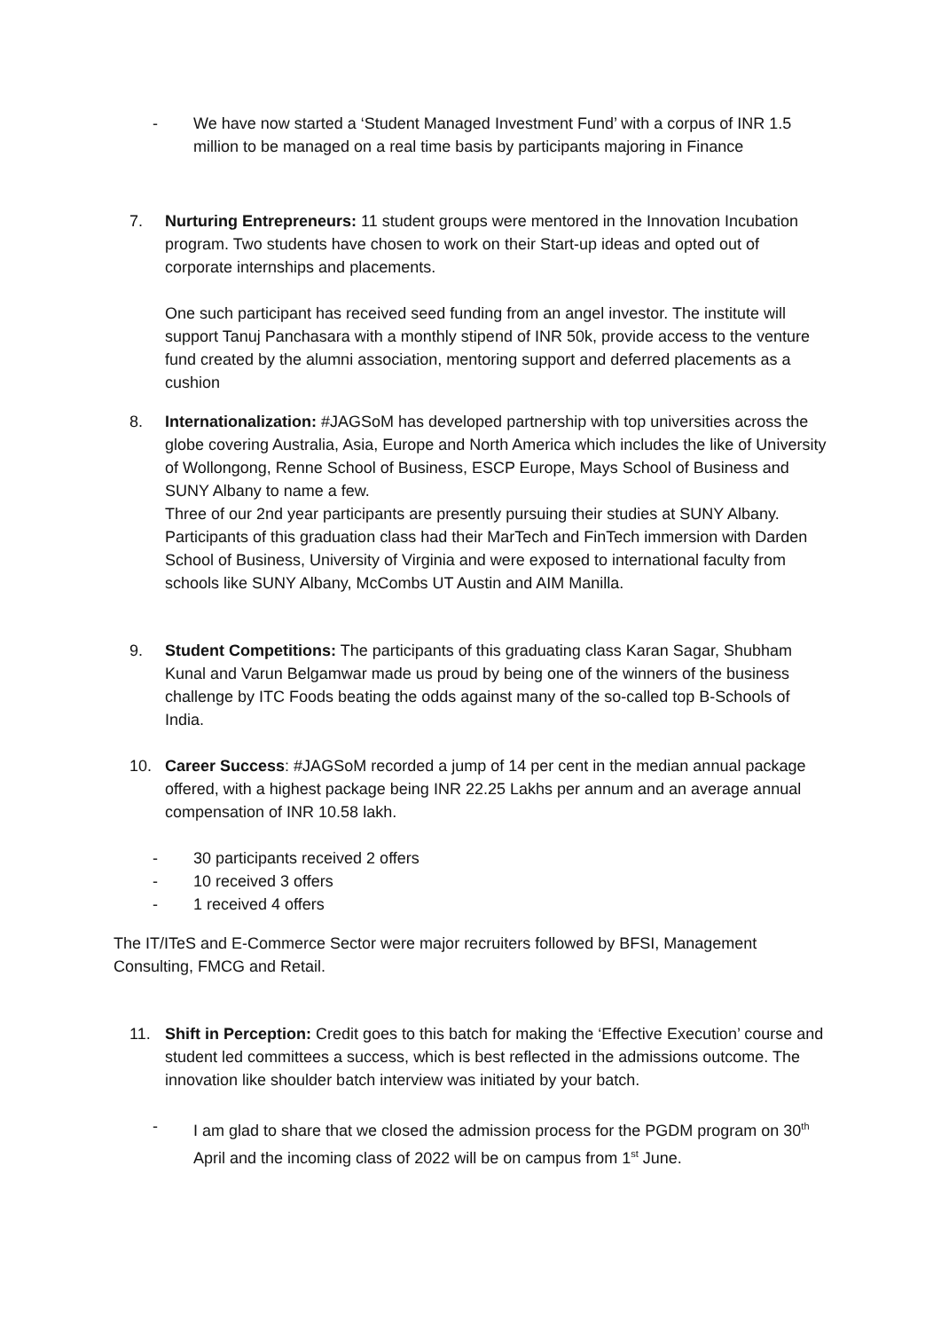- We have now started a ‘Student Managed Investment Fund’ with a corpus of INR 1.5 million to be managed on a real time basis by participants majoring in Finance
7. Nurturing Entrepreneurs: 11 student groups were mentored in the Innovation Incubation program. Two students have chosen to work on their Start-up ideas and opted out of corporate internships and placements.
One such participant has received seed funding from an angel investor. The institute will support Tanuj Panchasara with a monthly stipend of INR 50k, provide access to the venture fund created by the alumni association, mentoring support and deferred placements as a cushion
8. Internationalization: #JAGSoM has developed partnership with top universities across the globe covering Australia, Asia, Europe and North America which includes the like of University of Wollongong, Renne School of Business, ESCP Europe, Mays School of Business and SUNY Albany to name a few.
Three of our 2nd year participants are presently pursuing their studies at SUNY Albany. Participants of this graduation class had their MarTech and FinTech immersion with Darden School of Business, University of Virginia and were exposed to international faculty from schools like SUNY Albany, McCombs UT Austin and AIM Manilla.
9. Student Competitions: The participants of this graduating class Karan Sagar, Shubham Kunal and Varun Belgamwar made us proud by being one of the winners of the business challenge by ITC Foods beating the odds against many of the so-called top B-Schools of India.
10. Career Success: #JAGSoM recorded a jump of 14 per cent in the median annual package offered, with a highest package being INR 22.25 Lakhs per annum and an average annual compensation of INR 10.58 lakh.
- 30 participants received 2 offers
- 10 received 3 offers
- 1 received 4 offers
The IT/ITeS and E-Commerce Sector were major recruiters followed by BFSI, Management Consulting, FMCG and Retail.
11. Shift in Perception: Credit goes to this batch for making the ‘Effective Execution’ course and student led committees a success, which is best reflected in the admissions outcome. The innovation like shoulder batch interview was initiated by your batch.
- I am glad to share that we closed the admission process for the PGDM program on 30<sup>th</sup> April and the incoming class of 2022 will be on campus from 1<sup>st</sup> June.